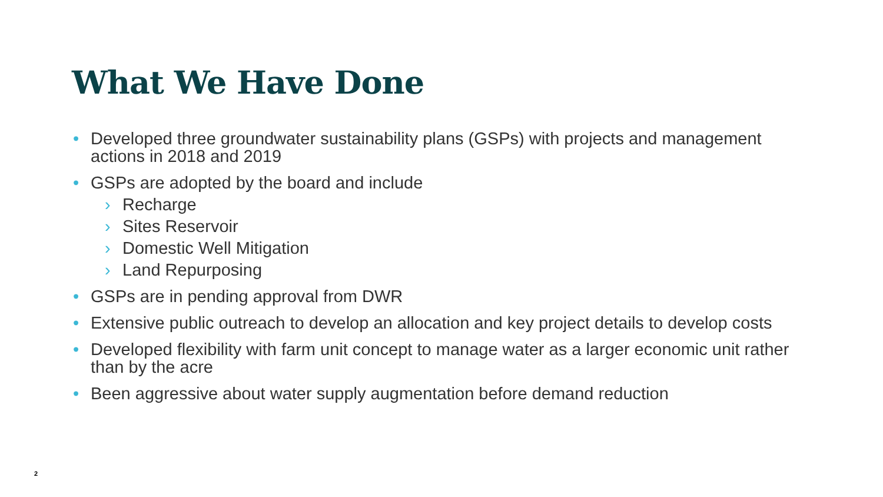What We Have Done
• Developed three groundwater sustainability plans (GSPs) with projects and management actions in 2018 and 2019
• GSPs are adopted by the board and include
› Recharge
› Sites Reservoir
› Domestic Well Mitigation
› Land Repurposing
• GSPs are in pending approval from DWR
• Extensive public outreach to develop an allocation and key project details to develop costs
• Developed flexibility with farm unit concept to manage water as a larger economic unit rather than by the acre
• Been aggressive about water supply augmentation before demand reduction
2